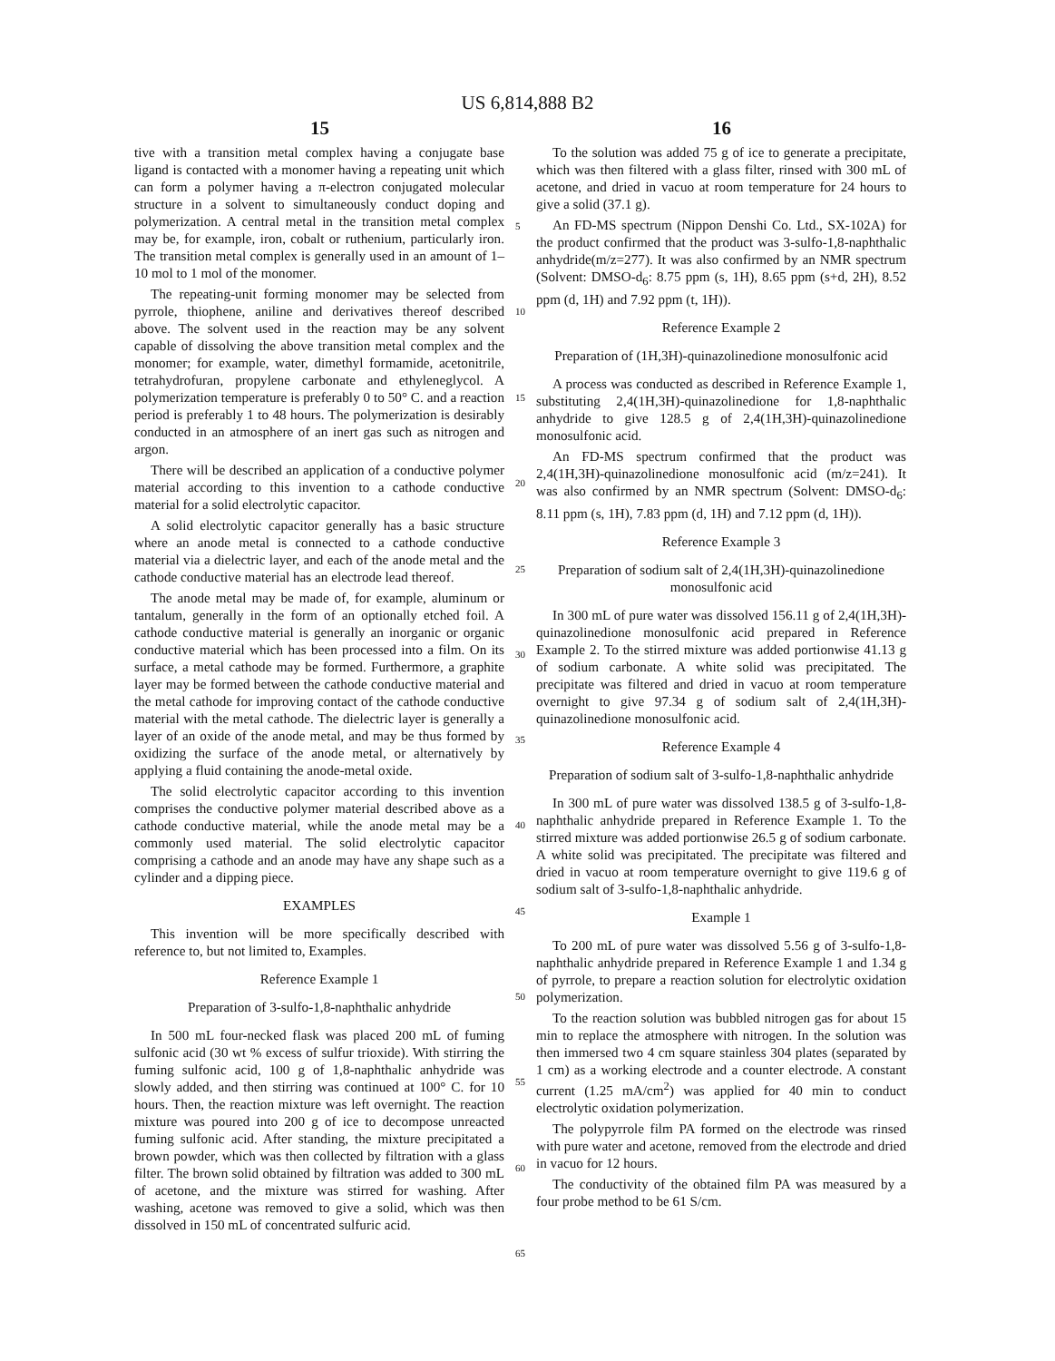US 6,814,888 B2
15 16
tive with a transition metal complex having a conjugate base ligand is contacted with a monomer having a repeating unit which can form a polymer having a π-electron conjugated molecular structure in a solvent to simultaneously conduct doping and polymerization. A central metal in the transition metal complex may be, for example, iron, cobalt or ruthenium, particularly iron. The transition metal complex is generally used in an amount of 1–10 mol to 1 mol of the monomer.
The repeating-unit forming monomer may be selected from pyrrole, thiophene, aniline and derivatives thereof described above. The solvent used in the reaction may be any solvent capable of dissolving the above transition metal complex and the monomer; for example, water, dimethyl formamide, acetonitrile, tetrahydrofuran, propylene carbonate and ethyleneglycol. A polymerization temperature is preferably 0 to 50° C. and a reaction period is preferably 1 to 48 hours. The polymerization is desirably conducted in an atmosphere of an inert gas such as nitrogen and argon.
There will be described an application of a conductive polymer material according to this invention to a cathode conductive material for a solid electrolytic capacitor.
A solid electrolytic capacitor generally has a basic structure where an anode metal is connected to a cathode conductive material via a dielectric layer, and each of the anode metal and the cathode conductive material has an electrode lead thereof.
The anode metal may be made of, for example, aluminum or tantalum, generally in the form of an optionally etched foil. A cathode conductive material is generally an inorganic or organic conductive material which has been processed into a film. On its surface, a metal cathode may be formed. Furthermore, a graphite layer may be formed between the cathode conductive material and the metal cathode for improving contact of the cathode conductive material with the metal cathode. The dielectric layer is generally a layer of an oxide of the anode metal, and may be thus formed by oxidizing the surface of the anode metal, or alternatively by applying a fluid containing the anode-metal oxide.
The solid electrolytic capacitor according to this invention comprises the conductive polymer material described above as a cathode conductive material, while the anode metal may be a commonly used material. The solid electrolytic capacitor comprising a cathode and an anode may have any shape such as a cylinder and a dipping piece.
EXAMPLES
This invention will be more specifically described with reference to, but not limited to, Examples.
Reference Example 1
Preparation of 3-sulfo-1,8-naphthalic anhydride
In 500 mL four-necked flask was placed 200 mL of fuming sulfonic acid (30 wt % excess of sulfur trioxide). With stirring the fuming sulfonic acid, 100 g of 1,8-naphthalic anhydride was slowly added, and then stirring was continued at 100° C. for 10 hours. Then, the reaction mixture was left overnight. The reaction mixture was poured into 200 g of ice to decompose unreacted fuming sulfonic acid. After standing, the mixture precipitated a brown powder, which was then collected by filtration with a glass filter. The brown solid obtained by filtration was added to 300 mL of acetone, and the mixture was stirred for washing. After washing, acetone was removed to give a solid, which was then dissolved in 150 mL of concentrated sulfuric acid.
To the solution was added 75 g of ice to generate a precipitate, which was then filtered with a glass filter, rinsed with 300 mL of acetone, and dried in vacuo at room temperature for 24 hours to give a solid (37.1 g).
An FD-MS spectrum (Nippon Denshi Co. Ltd., SX-102A) for the product confirmed that the product was 3-sulfo-1,8-naphthalic anhydride(m/z=277). It was also confirmed by an NMR spectrum (Solvent: DMSO-d<sub>6</sub>: 8.75 ppm (s, 1H), 8.65 ppm (s+d, 2H), 8.52 ppm (d, 1H) and 7.92 ppm (t, 1H)).
Reference Example 2
Preparation of (1H,3H)-quinazolinedione monosulfonic acid
A process was conducted as described in Reference Example 1, substituting 2,4(1H,3H)-quinazolinedione for 1,8-naphthalic anhydride to give 128.5 g of 2,4(1H,3H)-quinazolinedione monosulfonic acid.
An FD-MS spectrum confirmed that the product was 2,4(1H,3H)-quinazolinedione monosulfonic acid (m/z=241). It was also confirmed by an NMR spectrum (Solvent: DMSO-d<sub>6</sub>: 8.11 ppm (s, 1H), 7.83 ppm (d, 1H) and 7.12 ppm (d, 1H)).
Reference Example 3
Preparation of sodium salt of 2,4(1H,3H)-quinazolinedione monosulfonic acid
In 300 mL of pure water was dissolved 156.11 g of 2,4(1H,3H)-quinazolinedione monosulfonic acid prepared in Reference Example 2. To the stirred mixture was added portionwise 41.13 g of sodium carbonate. A white solid was precipitated. The precipitate was filtered and dried in vacuo at room temperature overnight to give 97.34 g of sodium salt of 2,4(1H,3H)-quinazolinedione monosulfonic acid.
Reference Example 4
Preparation of sodium salt of 3-sulfo-1,8-naphthalic anhydride
In 300 mL of pure water was dissolved 138.5 g of 3-sulfo-1,8-naphthalic anhydride prepared in Reference Example 1. To the stirred mixture was added portionwise 26.5 g of sodium carbonate. A white solid was precipitated. The precipitate was filtered and dried in vacuo at room temperature overnight to give 119.6 g of sodium salt of 3-sulfo-1,8-naphthalic anhydride.
Example 1
To 200 mL of pure water was dissolved 5.56 g of 3-sulfo-1,8-naphthalic anhydride prepared in Reference Example 1 and 1.34 g of pyrrole, to prepare a reaction solution for electrolytic oxidation polymerization.
To the reaction solution was bubbled nitrogen gas for about 15 min to replace the atmosphere with nitrogen. In the solution was then immersed two 4 cm square stainless 304 plates (separated by 1 cm) as a working electrode and a counter electrode. A constant current (1.25 mA/cm<sup>2</sup>) was applied for 40 min to conduct electrolytic oxidation polymerization.
The polypyrrole film PA formed on the electrode was rinsed with pure water and acetone, removed from the electrode and dried in vacuo for 12 hours.
The conductivity of the obtained film PA was measured by a four probe method to be 61 S/cm.
5
10
15
20
25
30
35
40
45
50
55
60
65